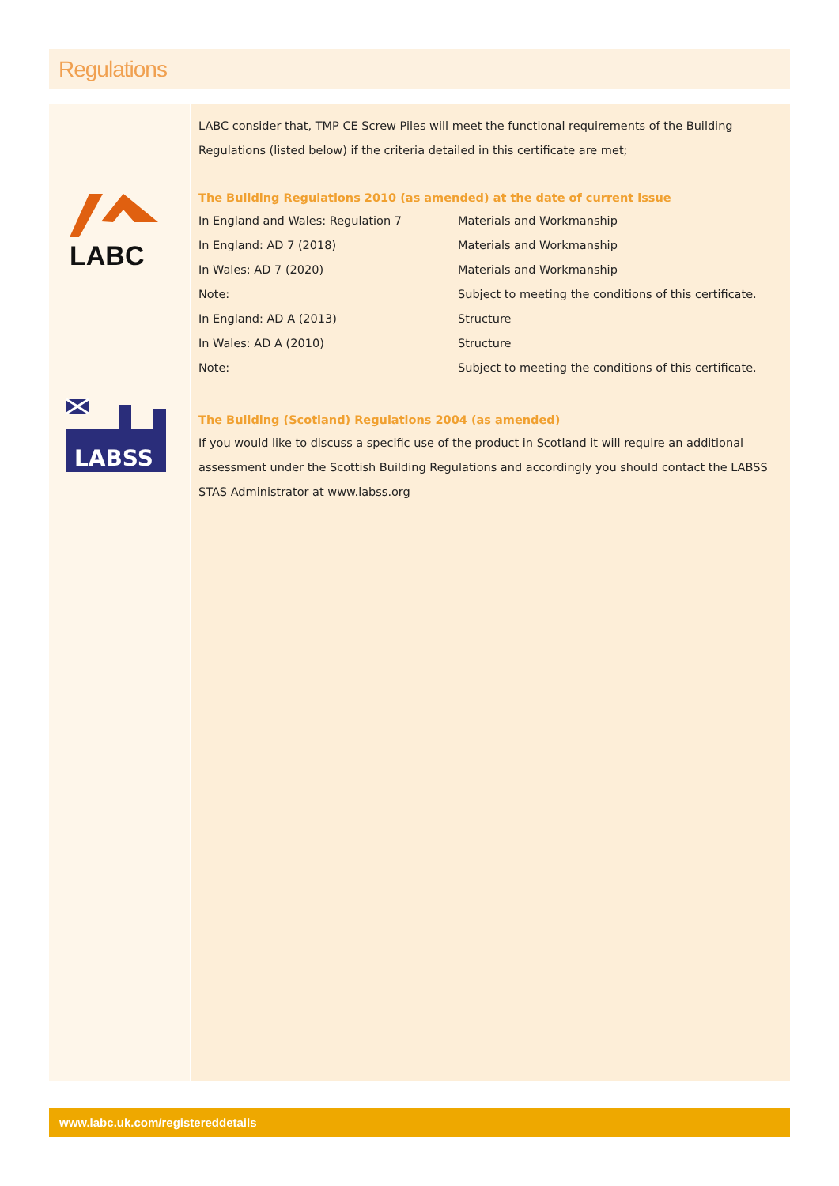Regulations
LABC
LABSS
LABC consider that, TMP CE Screw Piles will meet the functional requirements of the Building Regulations (listed below) if the criteria detailed in this certificate are met;
The Building Regulations 2010 (as amended) at the date of current issue
| In England and Wales: Regulation 7 | Materials and Workmanship |
| In England: AD 7 (2018) | Materials and Workmanship |
| In Wales: AD 7 (2020) | Materials and Workmanship |
| Note: | Subject to meeting the conditions of this certificate. |
| In England: AD A (2013) | Structure |
| In Wales: AD A (2010) | Structure |
| Note: | Subject to meeting the conditions of this certificate. |
The Building (Scotland) Regulations 2004 (as amended)
If you would like to discuss a specific use of the product in Scotland it will require an additional assessment under the Scottish Building Regulations and accordingly you should contact the LABSS STAS Administrator at www.labss.org
www.labc.uk.com/registereddetails